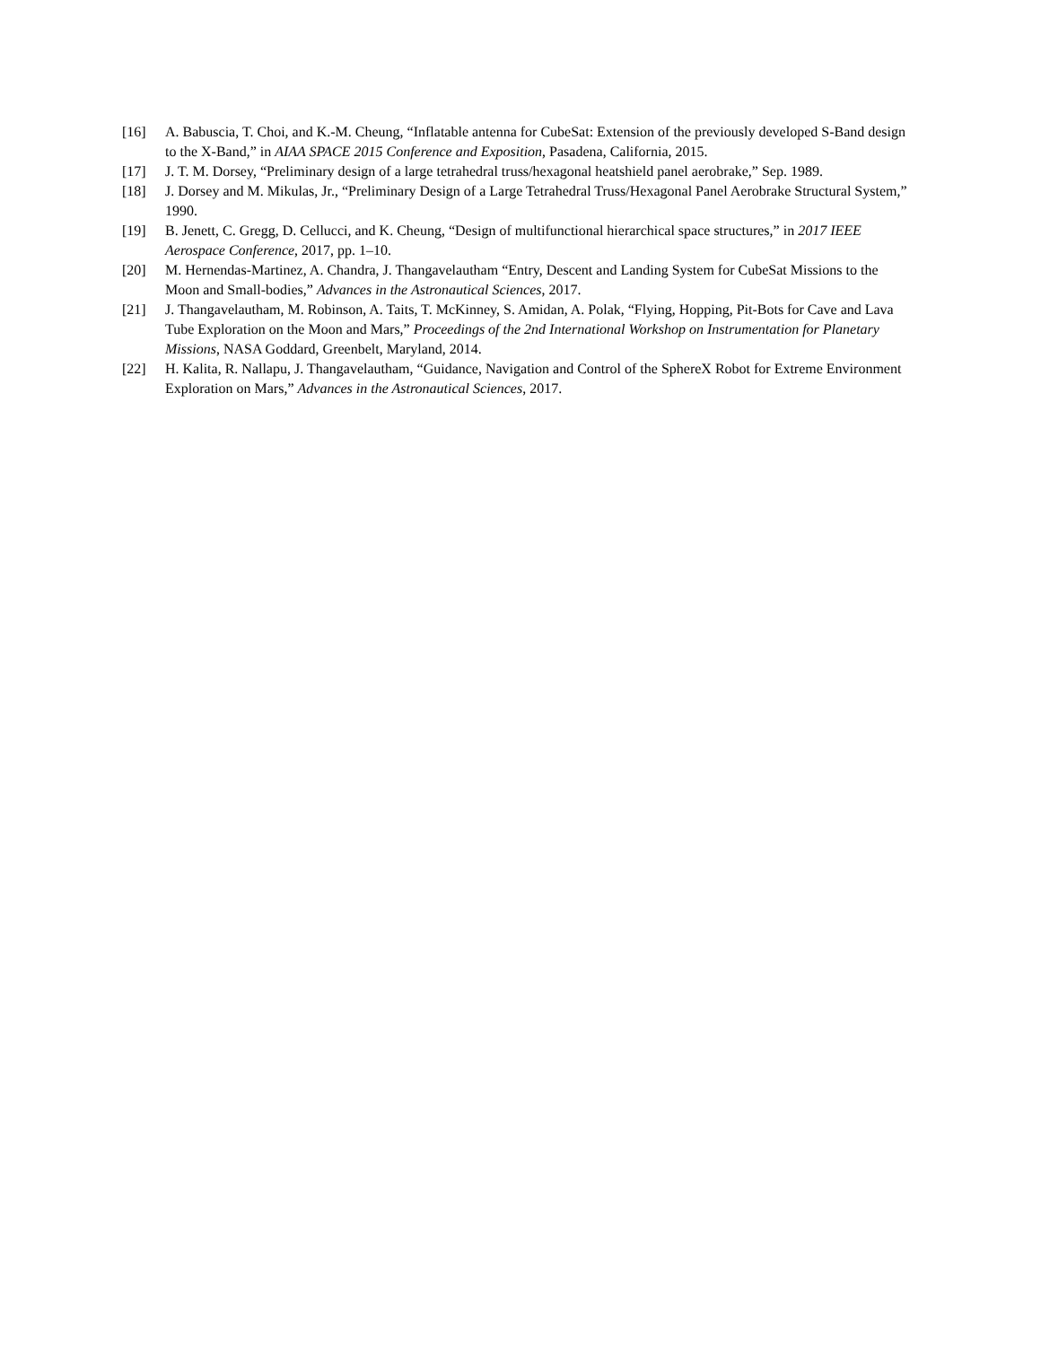[16] A. Babuscia, T. Choi, and K.-M. Cheung, “Inflatable antenna for CubeSat: Extension of the previously developed S-Band design to the X-Band,” in AIAA SPACE 2015 Conference and Exposition, Pasadena, California, 2015.
[17] J. T. M. Dorsey, “Preliminary design of a large tetrahedral truss/hexagonal heatshield panel aerobrake,” Sep. 1989.
[18] J. Dorsey and M. Mikulas, Jr., “Preliminary Design of a Large Tetrahedral Truss/Hexagonal Panel Aerobrake Structural System,” 1990.
[19] B. Jenett, C. Gregg, D. Cellucci, and K. Cheung, “Design of multifunctional hierarchical space structures,” in 2017 IEEE Aerospace Conference, 2017, pp. 1–10.
[20] M. Hernendas-Martinez, A. Chandra, J. Thangavelautham “Entry, Descent and Landing System for CubeSat Missions to the Moon and Small-bodies,” Advances in the Astronautical Sciences, 2017.
[21] J. Thangavelautham, M. Robinson, A. Taits, T. McKinney, S. Amidan, A. Polak, “Flying, Hopping, Pit-Bots for Cave and Lava Tube Exploration on the Moon and Mars,” Proceedings of the 2nd International Workshop on Instrumentation for Planetary Missions, NASA Goddard, Greenbelt, Maryland, 2014.
[22] H. Kalita, R. Nallapu, J. Thangavelautham, “Guidance, Navigation and Control of the SphereX Robot for Extreme Environment Exploration on Mars,” Advances in the Astronautical Sciences, 2017.